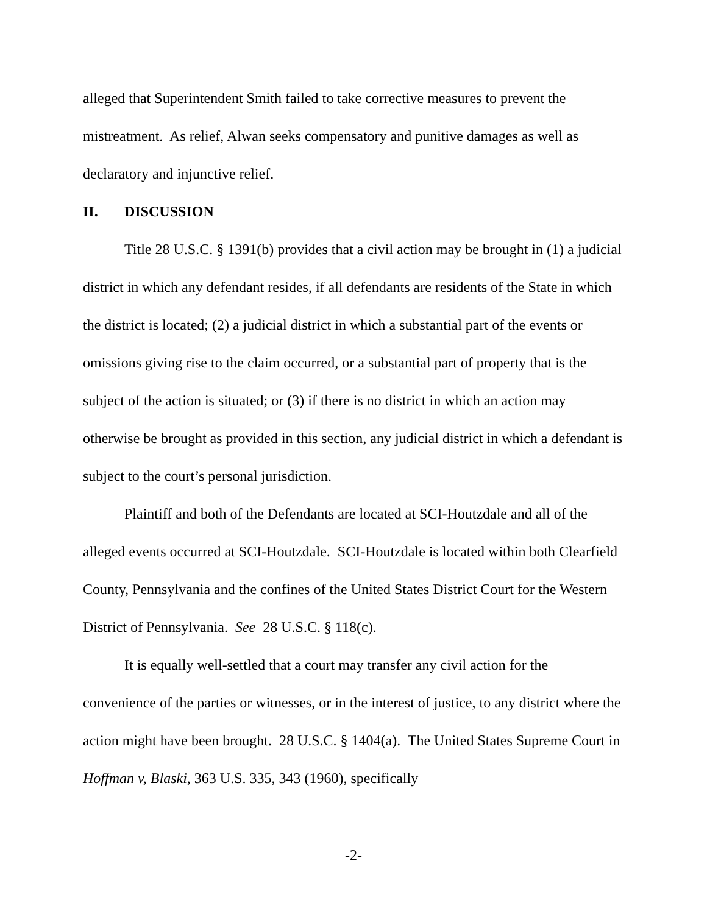alleged that Superintendent Smith failed to take corrective measures to prevent the mistreatment. As relief, Alwan seeks compensatory and punitive damages as well as declaratory and injunctive relief.
II. DISCUSSION
Title 28 U.S.C. § 1391(b) provides that a civil action may be brought in (1) a judicial district in which any defendant resides, if all defendants are residents of the State in which the district is located; (2) a judicial district in which a substantial part of the events or omissions giving rise to the claim occurred, or a substantial part of property that is the subject of the action is situated; or (3) if there is no district in which an action may otherwise be brought as provided in this section, any judicial district in which a defendant is subject to the court’s personal jurisdiction.
Plaintiff and both of the Defendants are located at SCI-Houtzdale and all of the alleged events occurred at SCI-Houtzdale. SCI-Houtzdale is located within both Clearfield County, Pennsylvania and the confines of the United States District Court for the Western District of Pennsylvania. See 28 U.S.C. § 118(c).
It is equally well-settled that a court may transfer any civil action for the convenience of the parties or witnesses, or in the interest of justice, to any district where the action might have been brought. 28 U.S.C. § 1404(a). The United States Supreme Court in Hoffman v, Blaski, 363 U.S. 335, 343 (1960), specifically
-2-